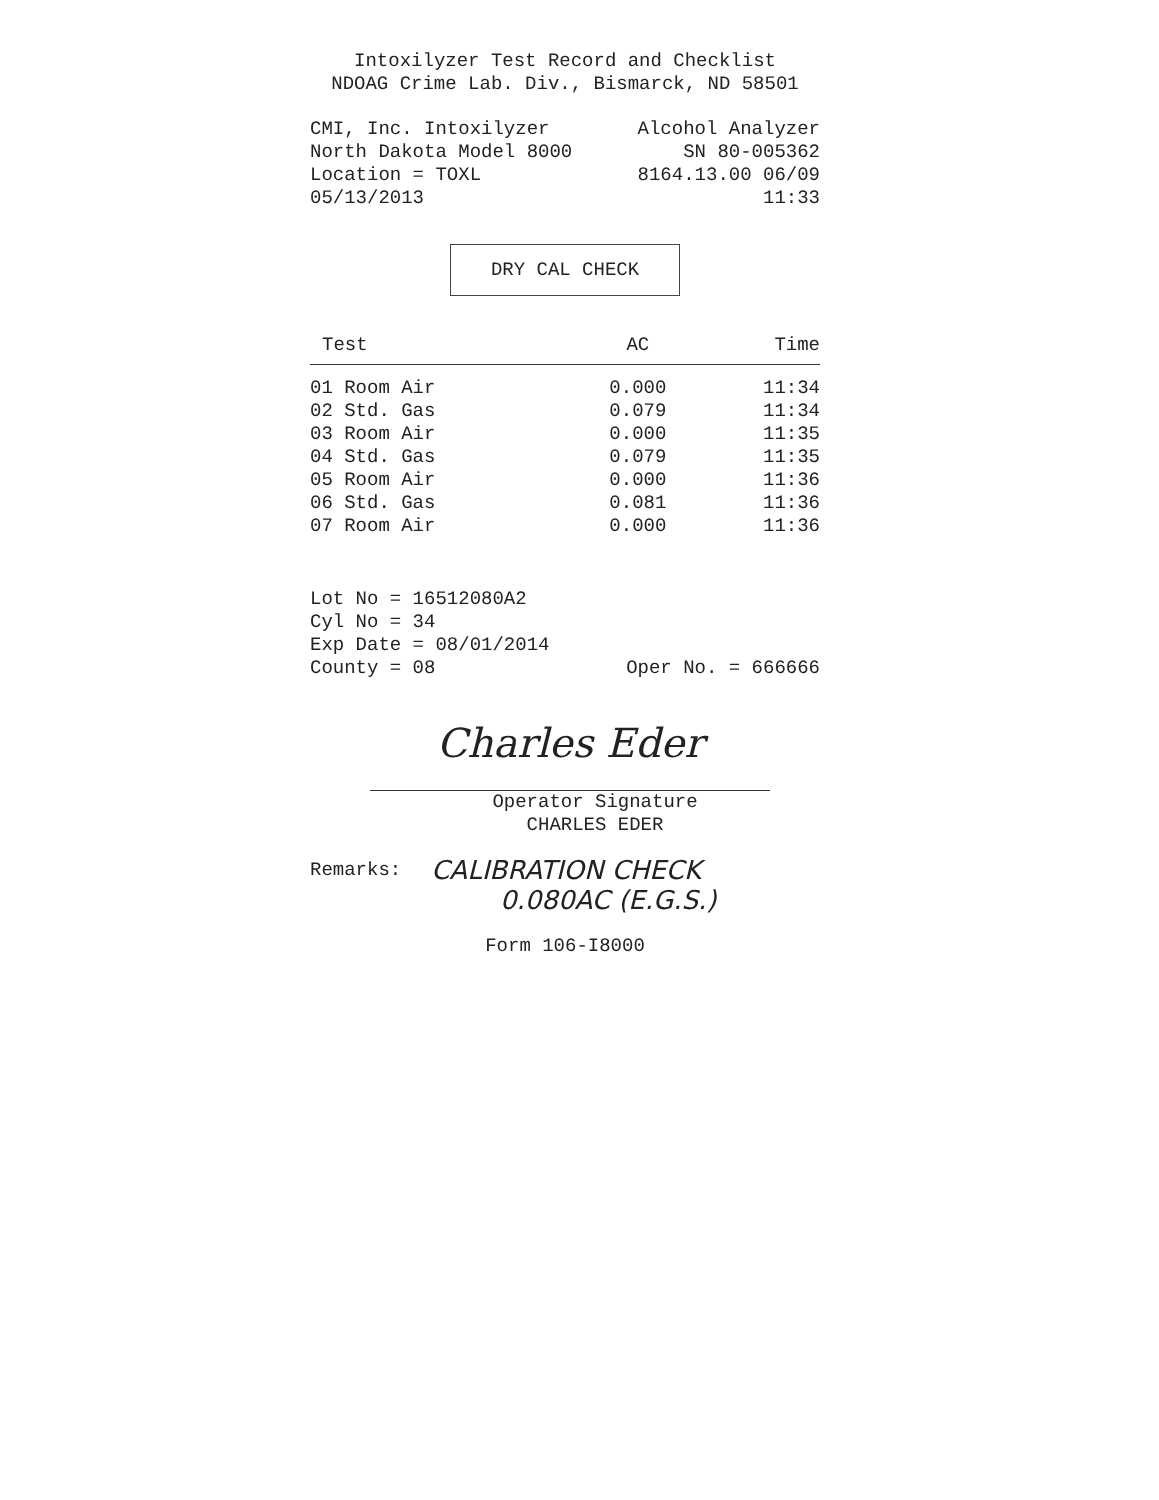Intoxilyzer Test Record and Checklist
NDOAG Crime Lab. Div., Bismarck, ND 58501
CMI, Inc. Intoxilyzer Alcohol Analyzer
North Dakota Model 8000 SN 80-005362
Location = TOXL 8164.13.00 06/09
05/13/2013 11:33
DRY CAL CHECK
| Test | AC | Time |
| --- | --- | --- |
| 01 Room Air | 0.000 | 11:34 |
| 02 Std. Gas | 0.079 | 11:34 |
| 03 Room Air | 0.000 | 11:35 |
| 04 Std. Gas | 0.079 | 11:35 |
| 05 Room Air | 0.000 | 11:36 |
| 06 Std. Gas | 0.081 | 11:36 |
| 07 Room Air | 0.000 | 11:36 |
Lot No = 16512080A2
Cyl No = 34
Exp Date = 08/01/2014
County = 08 Oper No. = 666666
Charles Eder
Operator Signature
CHARLES EDER
Remarks: CALIBRATION CHECK
0.080AC (E.G.S.)
Form 106-I8000